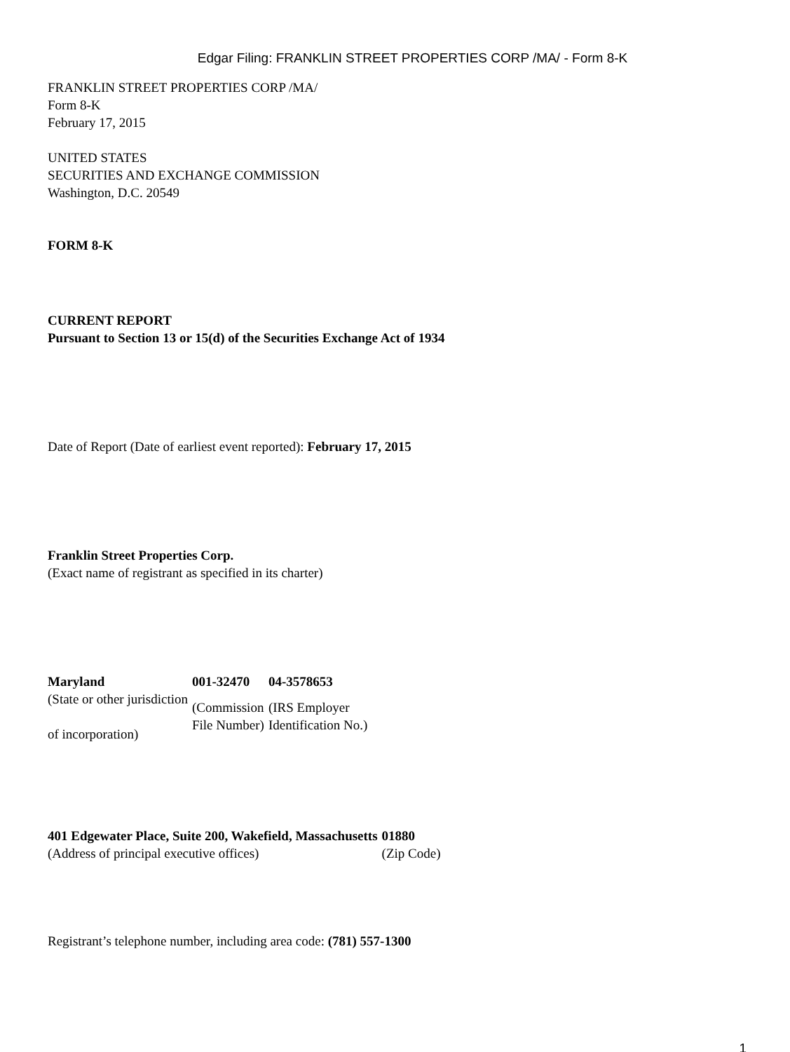Edgar Filing: FRANKLIN STREET PROPERTIES CORP /MA/ - Form 8-K
FRANKLIN STREET PROPERTIES CORP /MA/
Form 8-K
February 17, 2015
UNITED STATES
SECURITIES AND EXCHANGE COMMISSION
Washington, D.C. 20549
FORM 8-K
CURRENT REPORT
Pursuant to Section 13 or 15(d) of the Securities Exchange Act of 1934
Date of Report (Date of earliest event reported): February 17, 2015
Franklin Street Properties Corp.
(Exact name of registrant as specified in its charter)
| Maryland | 001-32470 | 04-3578653 |
| (State or other jurisdiction of incorporation) | (Commission File Number) | (IRS Employer Identification No.) |
| 401 Edgewater Place, Suite 200, Wakefield, Massachusetts | 01880 |
| (Address of principal executive offices) | (Zip Code) |
Registrant’s telephone number, including area code: (781) 557-1300
1